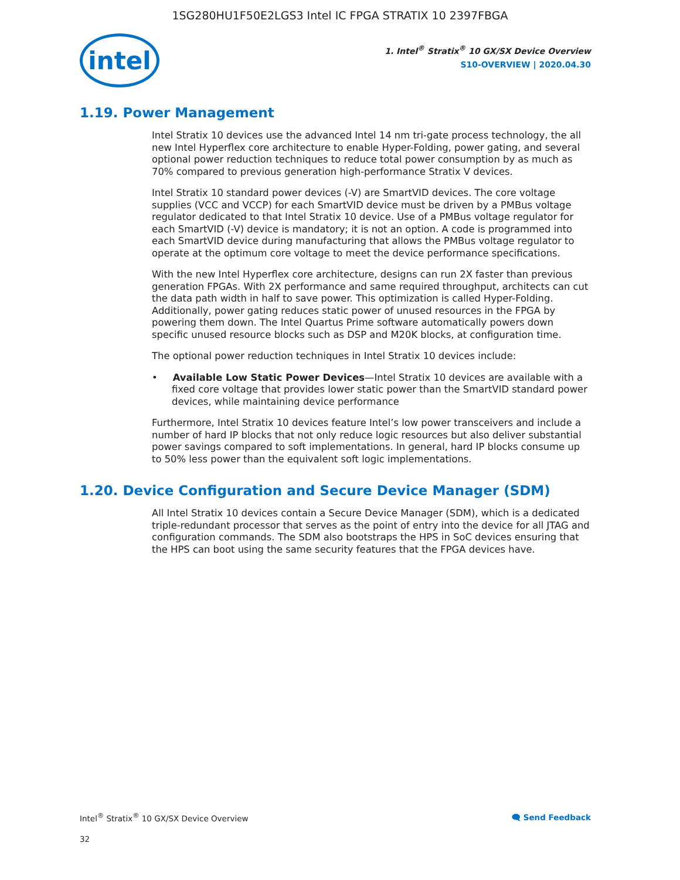1SG280HU1F50E2LGS3 Intel IC FPGA STRATIX 10 2397FBGA
intel
1. Intel<sup>®</sup> Stratix<sup>®</sup> 10 GX/SX Device Overview
S10-OVERVIEW | 2020.04.30
1.19. Power Management
Intel Stratix 10 devices use the advanced Intel 14 nm tri-gate process technology, the all new Intel Hyperflex core architecture to enable Hyper-Folding, power gating, and several optional power reduction techniques to reduce total power consumption by as much as 70% compared to previous generation high-performance Stratix V devices.
Intel Stratix 10 standard power devices (-V) are SmartVID devices. The core voltage supplies (VCC and VCCP) for each SmartVID device must be driven by a PMBus voltage regulator dedicated to that Intel Stratix 10 device. Use of a PMBus voltage regulator for each SmartVID (-V) device is mandatory; it is not an option. A code is programmed into each SmartVID device during manufacturing that allows the PMBus voltage regulator to operate at the optimum core voltage to meet the device performance specifications.
With the new Intel Hyperflex core architecture, designs can run 2X faster than previous generation FPGAs. With 2X performance and same required throughput, architects can cut the data path width in half to save power. This optimization is called Hyper-Folding. Additionally, power gating reduces static power of unused resources in the FPGA by powering them down. The Intel Quartus Prime software automatically powers down specific unused resource blocks such as DSP and M20K blocks, at configuration time.
The optional power reduction techniques in Intel Stratix 10 devices include:
• Available Low Static Power Devices—Intel Stratix 10 devices are available with a fixed core voltage that provides lower static power than the SmartVID standard power devices, while maintaining device performance
Furthermore, Intel Stratix 10 devices feature Intel’s low power transceivers and include a number of hard IP blocks that not only reduce logic resources but also deliver substantial power savings compared to soft implementations. In general, hard IP blocks consume up to 50% less power than the equivalent soft logic implementations.
1.20. Device Configuration and Secure Device Manager (SDM)
All Intel Stratix 10 devices contain a Secure Device Manager (SDM), which is a dedicated triple-redundant processor that serves as the point of entry into the device for all JTAG and configuration commands. The SDM also bootstraps the HPS in SoC devices ensuring that the HPS can boot using the same security features that the FPGA devices have.
Intel<sup>®</sup> Stratix<sup>®</sup> 10 GX/SX Device Overview 🗨 Send Feedback
32